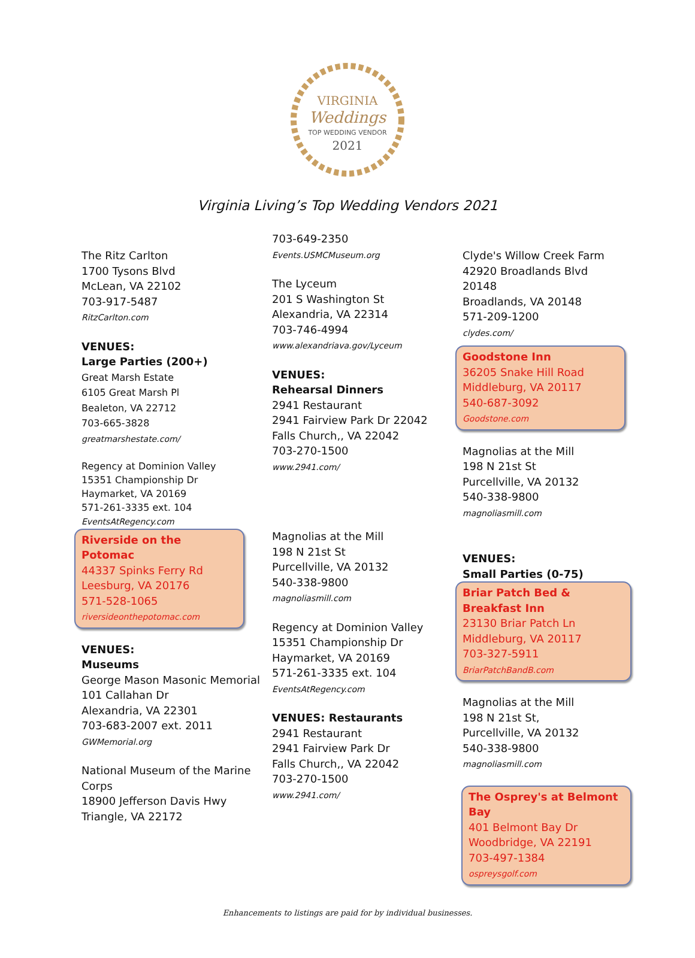VIRGINIA
Weddings
TOP WEDDING VENDOR
2021
Virginia Living’s Top Wedding Vendors 2021
The Ritz Carlton
1700 Tysons Blvd
McLean, VA 22102
703-917-5487
RitzCarlton.com
VENUES:
Large Parties (200+)
Great Marsh Estate
6105 Great Marsh Pl
Bealeton, VA 22712
703-665-3828
greatmarshestate.com/
Regency at Dominion Valley
15351 Championship Dr
Haymarket, VA 20169
571-261-3335 ext. 104
EventsAtRegency.com
Riverside on the Potomac
44337 Spinks Ferry Rd
Leesburg, VA 20176
571-528-1065
riversideonthepotomac.com
VENUES:
Museums
George Mason Masonic Memorial
101 Callahan Dr
Alexandria, VA 22301
703-683-2007 ext. 2011
GWMemorial.org
National Museum of the Marine Corps
18900 Jefferson Davis Hwy
Triangle, VA 22172
703-649-2350
Events.USMCMuseum.org
The Lyceum
201 S Washington St
Alexandria, VA 22314
703-746-4994
www.alexandriava.gov/Lyceum
VENUES:
Rehearsal Dinners
2941 Restaurant
2941 Fairview Park Dr 22042
Falls Church,, VA 22042
703-270-1500
www.2941.com/
Magnolias at the Mill
198 N 21st St
Purcellville, VA 20132
540-338-9800
magnoliasmill.com
Regency at Dominion Valley
15351 Championship Dr
Haymarket, VA 20169
571-261-3335 ext. 104
EventsAtRegency.com
VENUES: Restaurants
2941 Restaurant
2941 Fairview Park Dr
Falls Church,, VA 22042
703-270-1500
www.2941.com/
Clyde's Willow Creek Farm
42920 Broadlands Blvd
20148
Broadlands, VA 20148
571-209-1200
clydes.com/
Goodstone Inn
36205 Snake Hill Road
Middleburg, VA 20117
540-687-3092
Goodstone.com
Magnolias at the Mill
198 N 21st St
Purcellville, VA 20132
540-338-9800
magnoliasmill.com
VENUES:
Small Parties (0-75)
Briar Patch Bed & Breakfast Inn
23130 Briar Patch Ln
Middleburg, VA 20117
703-327-5911
BriarPatchBandB.com
Magnolias at the Mill
198 N 21st St,
Purcellville, VA 20132
540-338-9800
magnoliasmill.com
The Osprey's at Belmont Bay
401 Belmont Bay Dr
Woodbridge, VA 22191
703-497-1384
ospreysgolf.com
Enhancements to listings are paid for by individual businesses.